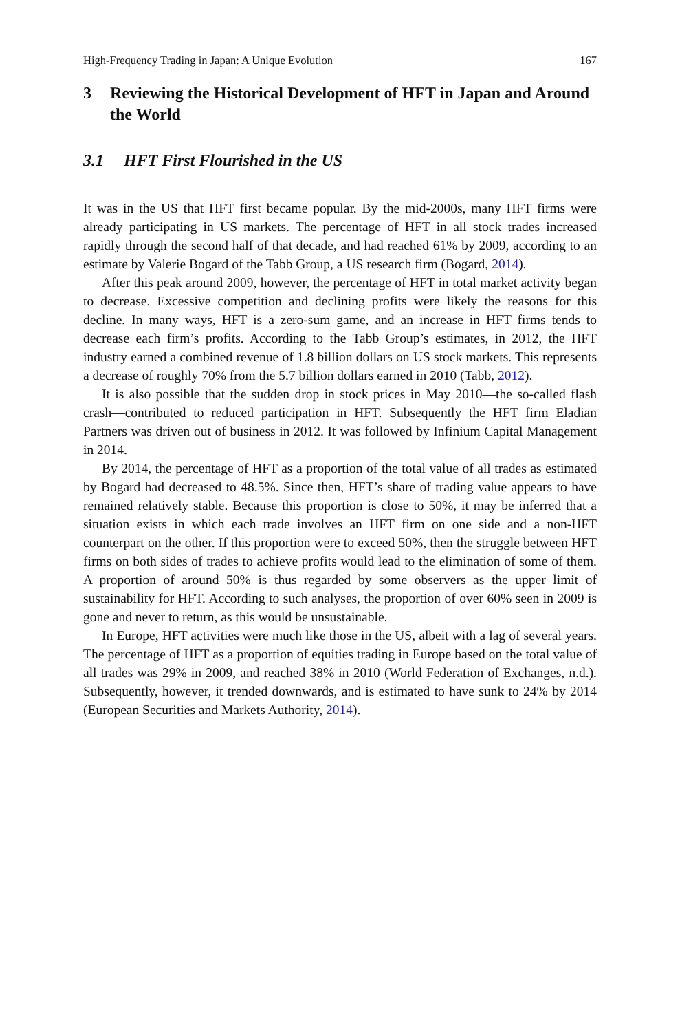High-Frequency Trading in Japan: A Unique Evolution 167
3 Reviewing the Historical Development of HFT in Japan and Around the World
3.1 HFT First Flourished in the US
It was in the US that HFT first became popular. By the mid-2000s, many HFT firms were already participating in US markets. The percentage of HFT in all stock trades increased rapidly through the second half of that decade, and had reached 61% by 2009, according to an estimate by Valerie Bogard of the Tabb Group, a US research firm (Bogard, 2014).
After this peak around 2009, however, the percentage of HFT in total market activity began to decrease. Excessive competition and declining profits were likely the reasons for this decline. In many ways, HFT is a zero-sum game, and an increase in HFT firms tends to decrease each firm’s profits. According to the Tabb Group’s estimates, in 2012, the HFT industry earned a combined revenue of 1.8 billion dollars on US stock markets. This represents a decrease of roughly 70% from the 5.7 billion dollars earned in 2010 (Tabb, 2012).
It is also possible that the sudden drop in stock prices in May 2010—the so-called flash crash—contributed to reduced participation in HFT. Subsequently the HFT firm Eladian Partners was driven out of business in 2012. It was followed by Infinium Capital Management in 2014.
By 2014, the percentage of HFT as a proportion of the total value of all trades as estimated by Bogard had decreased to 48.5%. Since then, HFT’s share of trading value appears to have remained relatively stable. Because this proportion is close to 50%, it may be inferred that a situation exists in which each trade involves an HFT firm on one side and a non-HFT counterpart on the other. If this proportion were to exceed 50%, then the struggle between HFT firms on both sides of trades to achieve profits would lead to the elimination of some of them. A proportion of around 50% is thus regarded by some observers as the upper limit of sustainability for HFT. According to such analyses, the proportion of over 60% seen in 2009 is gone and never to return, as this would be unsustainable.
In Europe, HFT activities were much like those in the US, albeit with a lag of several years. The percentage of HFT as a proportion of equities trading in Europe based on the total value of all trades was 29% in 2009, and reached 38% in 2010 (World Federation of Exchanges, n.d.). Subsequently, however, it trended downwards, and is estimated to have sunk to 24% by 2014 (European Securities and Markets Authority, 2014).